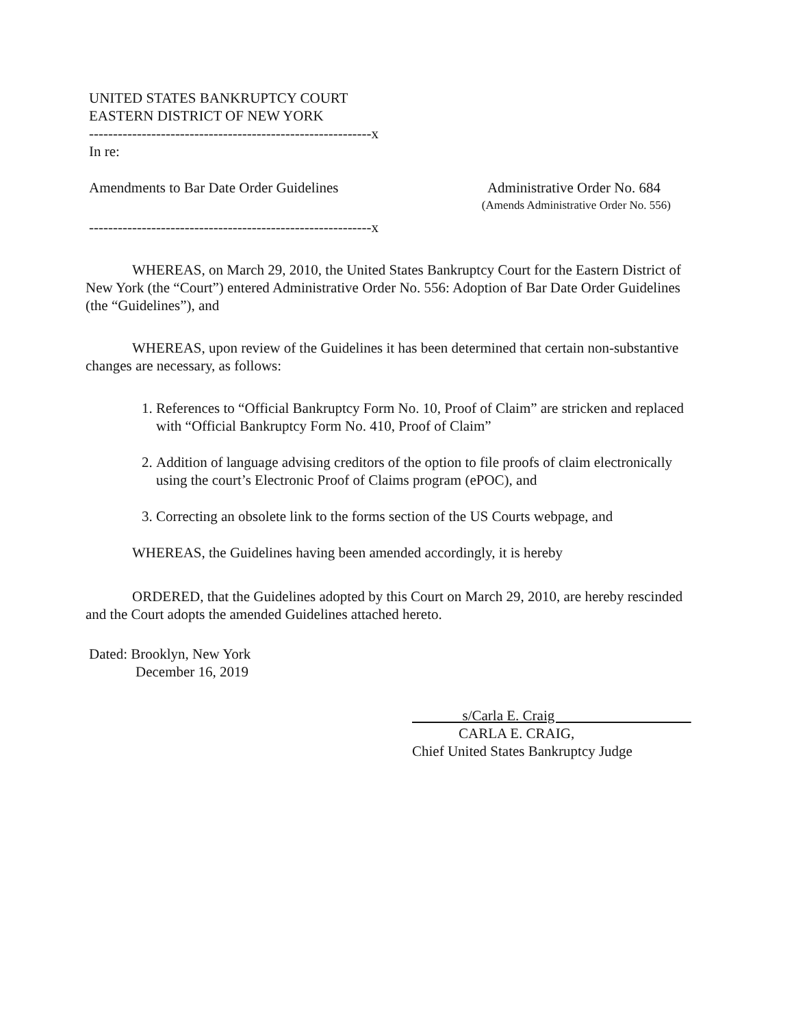UNITED STATES BANKRUPTCY COURT
EASTERN DISTRICT OF NEW YORK
-----------------------------------------------------------x
In re:
Amendments to Bar Date Order Guidelines Administrative Order No. 684
(Amends Administrative Order No. 556)
-----------------------------------------------------------x
WHEREAS, on March 29, 2010, the United States Bankruptcy Court for the Eastern District of New York (the “Court”) entered Administrative Order No. 556: Adoption of Bar Date Order Guidelines (the “Guidelines”), and
WHEREAS, upon review of the Guidelines it has been determined that certain non-substantive changes are necessary, as follows:
1. References to “Official Bankruptcy Form No. 10, Proof of Claim” are stricken and replaced with “Official Bankruptcy Form No. 410, Proof of Claim”
2. Addition of language advising creditors of the option to file proofs of claim electronically using the court’s Electronic Proof of Claims program (ePOC), and
3. Correcting an obsolete link to the forms section of the US Courts webpage, and
WHEREAS, the Guidelines having been amended accordingly, it is hereby
ORDERED, that the Guidelines adopted by this Court on March 29, 2010, are hereby rescinded and the Court adopts the amended Guidelines attached hereto.
Dated: Brooklyn, New York
December 16, 2019
s/Carla E. Craig
CARLA E. CRAIG,
Chief United States Bankruptcy Judge